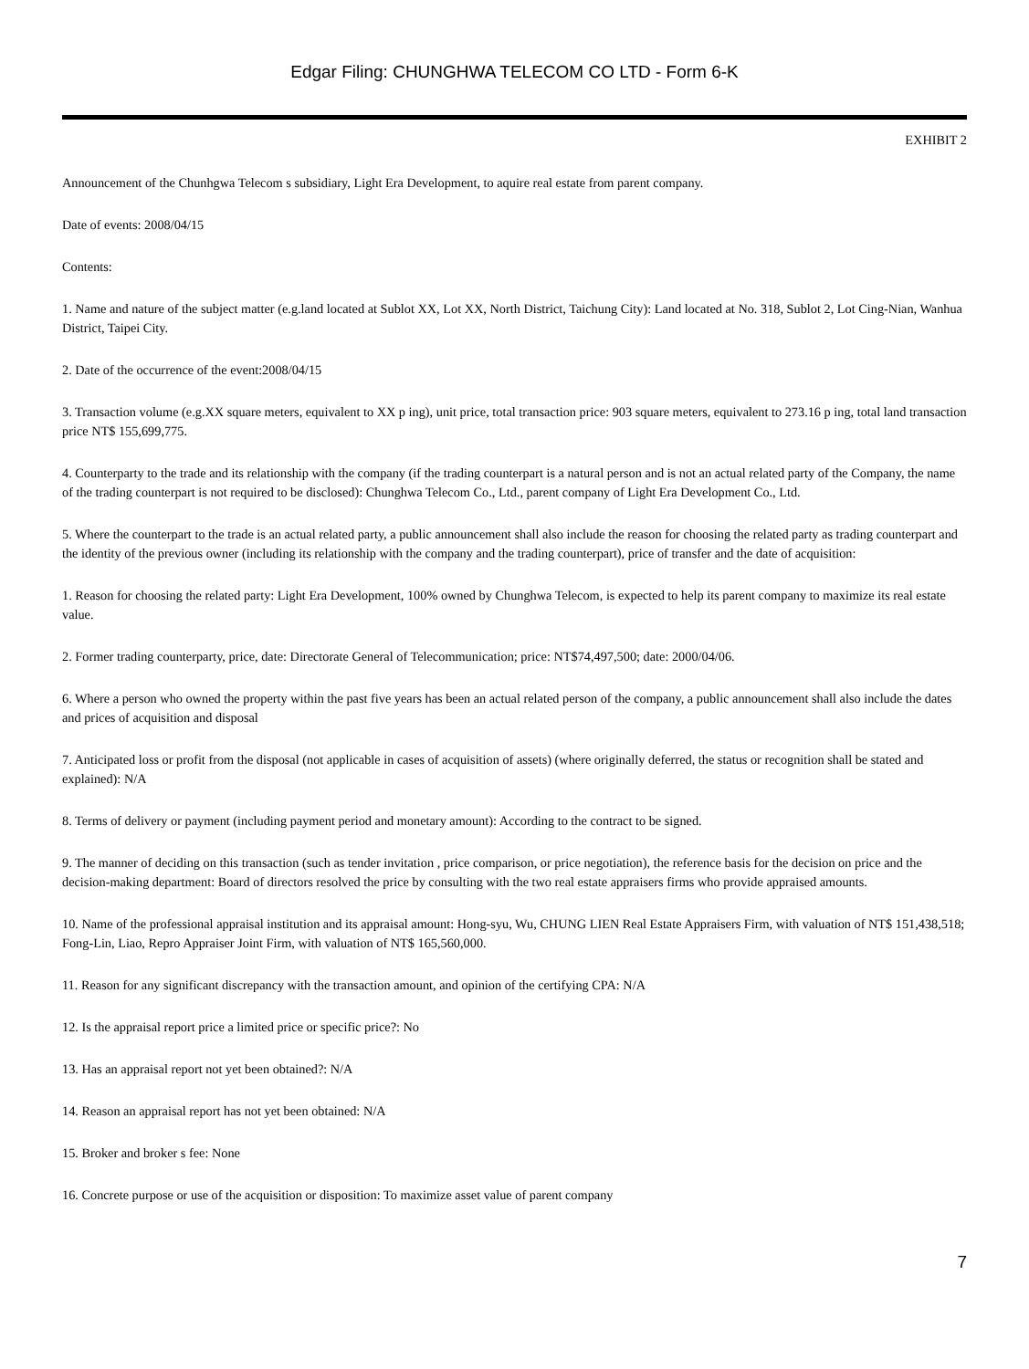Edgar Filing: CHUNGHWA TELECOM CO LTD - Form 6-K
EXHIBIT 2
Announcement of the Chunhgwa Telecom s subsidiary, Light Era Development, to aquire real estate from parent company.
Date of events: 2008/04/15
Contents:
1. Name and nature of the subject matter (e.g.land located at Sublot XX, Lot XX, North District, Taichung City): Land located at No. 318, Sublot 2, Lot Cing-Nian, Wanhua District, Taipei City.
2. Date of the occurrence of the event:2008/04/15
3. Transaction volume (e.g.XX square meters, equivalent to XX p ing), unit price, total transaction price: 903 square meters, equivalent to 273.16 p ing, total land transaction price NT$ 155,699,775.
4. Counterparty to the trade and its relationship with the company (if the trading counterpart is a natural person and is not an actual related party of the Company, the name of the trading counterpart is not required to be disclosed): Chunghwa Telecom Co., Ltd., parent company of Light Era Development Co., Ltd.
5. Where the counterpart to the trade is an actual related party, a public announcement shall also include the reason for choosing the related party as trading counterpart and the identity of the previous owner (including its relationship with the company and the trading counterpart), price of transfer and the date of acquisition:
1. Reason for choosing the related party: Light Era Development, 100% owned by Chunghwa Telecom, is expected to help its parent company to maximize its real estate value.
2. Former trading counterparty, price, date: Directorate General of Telecommunication; price: NT$74,497,500; date: 2000/04/06.
6. Where a person who owned the property within the past five years has been an actual related person of the company, a public announcement shall also include the dates and prices of acquisition and disposal
7. Anticipated loss or profit from the disposal (not applicable in cases of acquisition of assets) (where originally deferred, the status or recognition shall be stated and explained): N/A
8. Terms of delivery or payment (including payment period and monetary amount): According to the contract to be signed.
9. The manner of deciding on this transaction (such as tender invitation , price comparison, or price negotiation), the reference basis for the decision on price and the decision-making department: Board of directors resolved the price by consulting with the two real estate appraisers firms who provide appraised amounts.
10. Name of the professional appraisal institution and its appraisal amount: Hong-syu, Wu, CHUNG LIEN Real Estate Appraisers Firm, with valuation of NT$ 151,438,518; Fong-Lin, Liao, Repro Appraiser Joint Firm, with valuation of NT$ 165,560,000.
11. Reason for any significant discrepancy with the transaction amount, and opinion of the certifying CPA: N/A
12. Is the appraisal report price a limited price or specific price?: No
13. Has an appraisal report not yet been obtained?: N/A
14. Reason an appraisal report has not yet been obtained: N/A
15. Broker and broker s fee: None
16. Concrete purpose or use of the acquisition or disposition: To maximize asset value of parent company
7